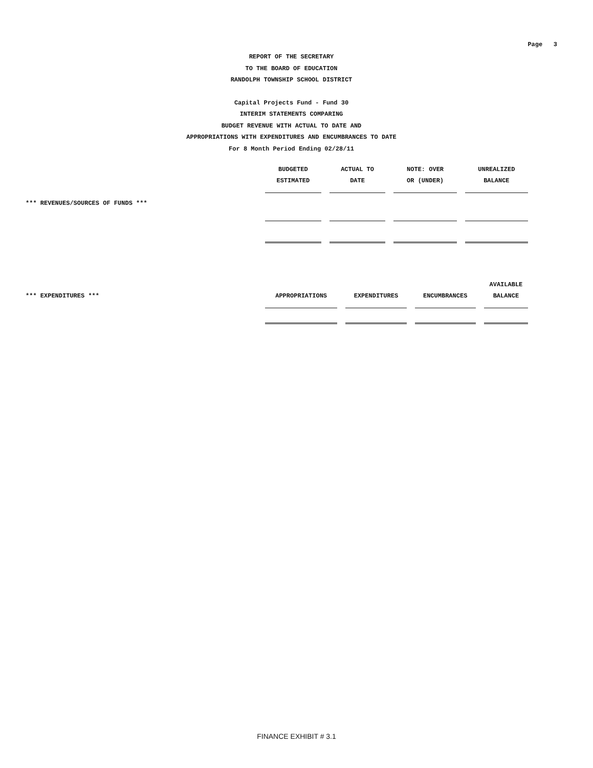Page 3
REPORT OF THE SECRETARY
TO THE BOARD OF EDUCATION
RANDOLPH TOWNSHIP SCHOOL DISTRICT
Capital Projects Fund - Fund 30
INTERIM STATEMENTS COMPARING
BUDGET REVENUE WITH ACTUAL TO DATE AND
APPROPRIATIONS WITH EXPENDITURES AND ENCUMBRANCES TO DATE
For 8 Month Period Ending 02/28/11
| | BUDGETED | ACTUAL TO | NOTE: OVER | UNREALIZED |
| | ESTIMATED | DATE | OR (UNDER) | BALANCE |
| *** REVENUES/SOURCES OF FUNDS *** | | | | |
| | | | | AVAILABLE |
| *** EXPENDITURES *** | APPROPRIATIONS | EXPENDITURES | ENCUMBRANCES | BALANCE |
FINANCE EXHIBIT # 3.1